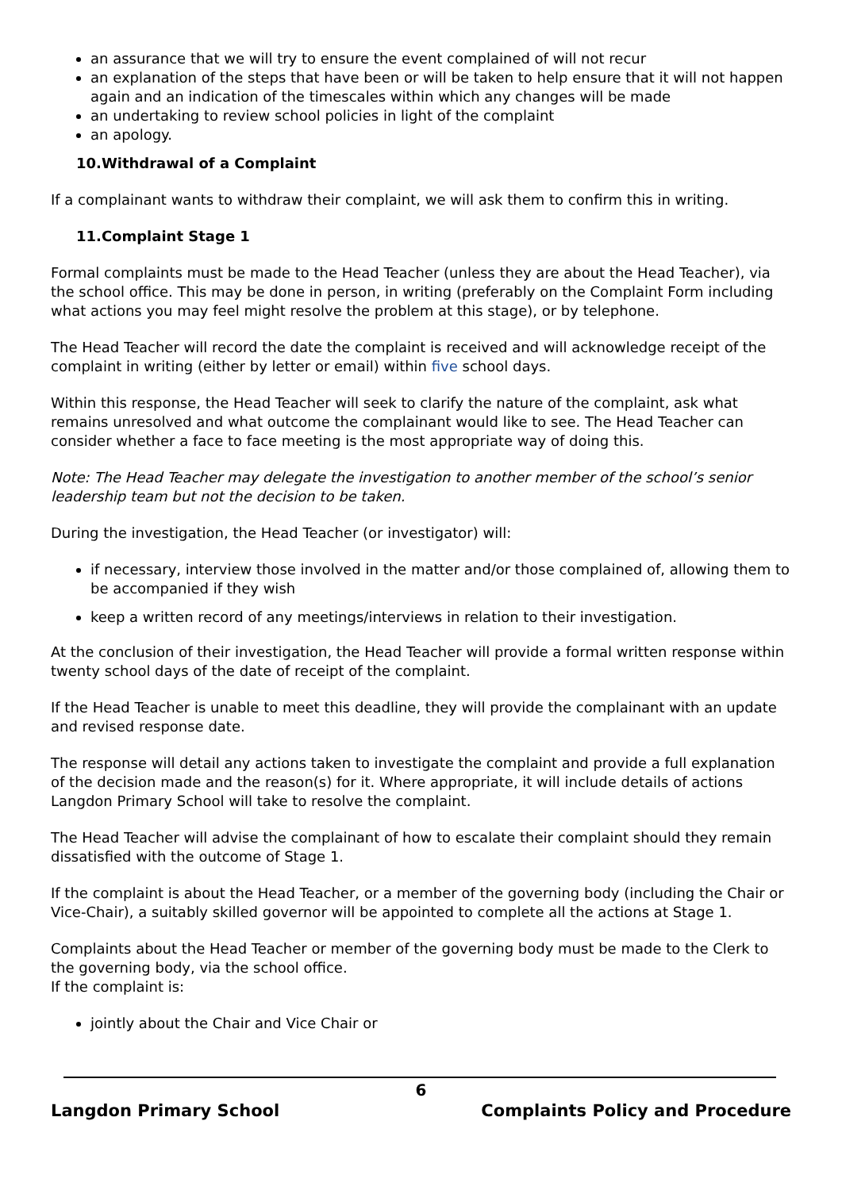an assurance that we will try to ensure the event complained of will not recur
an explanation of the steps that have been or will be taken to help ensure that it will not happen again and an indication of the timescales within which any changes will be made
an undertaking to review school policies in light of the complaint
an apology.
10.Withdrawal of a Complaint
If a complainant wants to withdraw their complaint, we will ask them to confirm this in writing.
11.Complaint Stage 1
Formal complaints must be made to the Head Teacher (unless they are about the Head Teacher), via the school office. This may be done in person, in writing (preferably on the Complaint Form including what actions you may feel might resolve the problem at this stage), or by telephone.
The Head Teacher will record the date the complaint is received and will acknowledge receipt of the complaint in writing (either by letter or email) within five school days.
Within this response, the Head Teacher will seek to clarify the nature of the complaint, ask what remains unresolved and what outcome the complainant would like to see. The Head Teacher can consider whether a face to face meeting is the most appropriate way of doing this.
Note: The Head Teacher may delegate the investigation to another member of the school’s senior leadership team but not the decision to be taken.
During the investigation, the Head Teacher (or investigator) will:
if necessary, interview those involved in the matter and/or those complained of, allowing them to be accompanied if they wish
keep a written record of any meetings/interviews in relation to their investigation.
At the conclusion of their investigation, the Head Teacher will provide a formal written response within twenty school days of the date of receipt of the complaint.
If the Head Teacher is unable to meet this deadline, they will provide the complainant with an update and revised response date.
The response will detail any actions taken to investigate the complaint and provide a full explanation of the decision made and the reason(s) for it. Where appropriate, it will include details of actions Langdon Primary School will take to resolve the complaint.
The Head Teacher will advise the complainant of how to escalate their complaint should they remain dissatisfied with the outcome of Stage 1.
If the complaint is about the Head Teacher, or a member of the governing body (including the Chair or Vice-Chair), a suitably skilled governor will be appointed to complete all the actions at Stage 1.
Complaints about the Head Teacher or member of the governing body must be made to the Clerk to the governing body, via the school office.
If the complaint is:
jointly about the Chair and Vice Chair or
6
Langdon Primary School Complaints Policy and Procedure